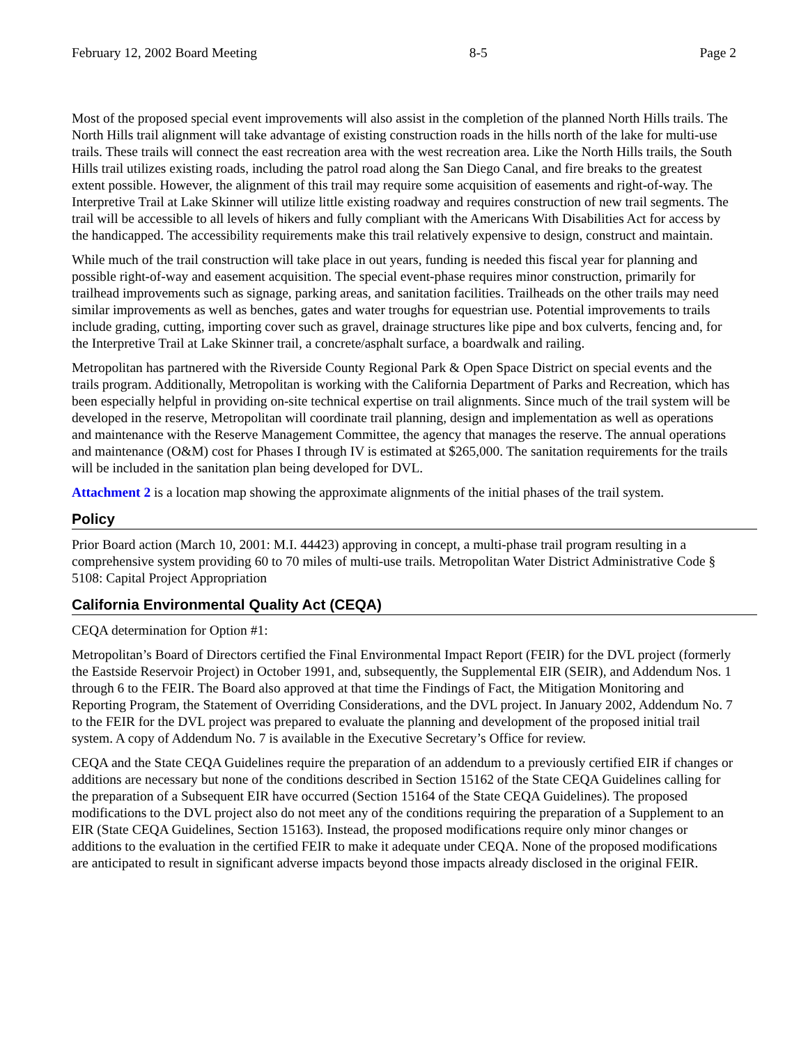February 12, 2002 Board Meeting 8-5 Page 2
Most of the proposed special event improvements will also assist in the completion of the planned North Hills trails. The North Hills trail alignment will take advantage of existing construction roads in the hills north of the lake for multi-use trails. These trails will connect the east recreation area with the west recreation area. Like the North Hills trails, the South Hills trail utilizes existing roads, including the patrol road along the San Diego Canal, and fire breaks to the greatest extent possible. However, the alignment of this trail may require some acquisition of easements and right-of-way. The Interpretive Trail at Lake Skinner will utilize little existing roadway and requires construction of new trail segments. The trail will be accessible to all levels of hikers and fully compliant with the Americans With Disabilities Act for access by the handicapped. The accessibility requirements make this trail relatively expensive to design, construct and maintain.
While much of the trail construction will take place in out years, funding is needed this fiscal year for planning and possible right-of-way and easement acquisition. The special event-phase requires minor construction, primarily for trailhead improvements such as signage, parking areas, and sanitation facilities. Trailheads on the other trails may need similar improvements as well as benches, gates and water troughs for equestrian use. Potential improvements to trails include grading, cutting, importing cover such as gravel, drainage structures like pipe and box culverts, fencing and, for the Interpretive Trail at Lake Skinner trail, a concrete/asphalt surface, a boardwalk and railing.
Metropolitan has partnered with the Riverside County Regional Park & Open Space District on special events and the trails program. Additionally, Metropolitan is working with the California Department of Parks and Recreation, which has been especially helpful in providing on-site technical expertise on trail alignments. Since much of the trail system will be developed in the reserve, Metropolitan will coordinate trail planning, design and implementation as well as operations and maintenance with the Reserve Management Committee, the agency that manages the reserve. The annual operations and maintenance (O&M) cost for Phases I through IV is estimated at $265,000. The sanitation requirements for the trails will be included in the sanitation plan being developed for DVL.
Attachment 2 is a location map showing the approximate alignments of the initial phases of the trail system.
Policy
Prior Board action (March 10, 2001: M.I. 44423) approving in concept, a multi-phase trail program resulting in a comprehensive system providing 60 to 70 miles of multi-use trails. Metropolitan Water District Administrative Code § 5108: Capital Project Appropriation
California Environmental Quality Act (CEQA)
CEQA determination for Option #1:
Metropolitan’s Board of Directors certified the Final Environmental Impact Report (FEIR) for the DVL project (formerly the Eastside Reservoir Project) in October 1991, and, subsequently, the Supplemental EIR (SEIR), and Addendum Nos. 1 through 6 to the FEIR. The Board also approved at that time the Findings of Fact, the Mitigation Monitoring and Reporting Program, the Statement of Overriding Considerations, and the DVL project. In January 2002, Addendum No. 7 to the FEIR for the DVL project was prepared to evaluate the planning and development of the proposed initial trail system. A copy of Addendum No. 7 is available in the Executive Secretary’s Office for review.
CEQA and the State CEQA Guidelines require the preparation of an addendum to a previously certified EIR if changes or additions are necessary but none of the conditions described in Section 15162 of the State CEQA Guidelines calling for the preparation of a Subsequent EIR have occurred (Section 15164 of the State CEQA Guidelines). The proposed modifications to the DVL project also do not meet any of the conditions requiring the preparation of a Supplement to an EIR (State CEQA Guidelines, Section 15163). Instead, the proposed modifications require only minor changes or additions to the evaluation in the certified FEIR to make it adequate under CEQA. None of the proposed modifications are anticipated to result in significant adverse impacts beyond those impacts already disclosed in the original FEIR.